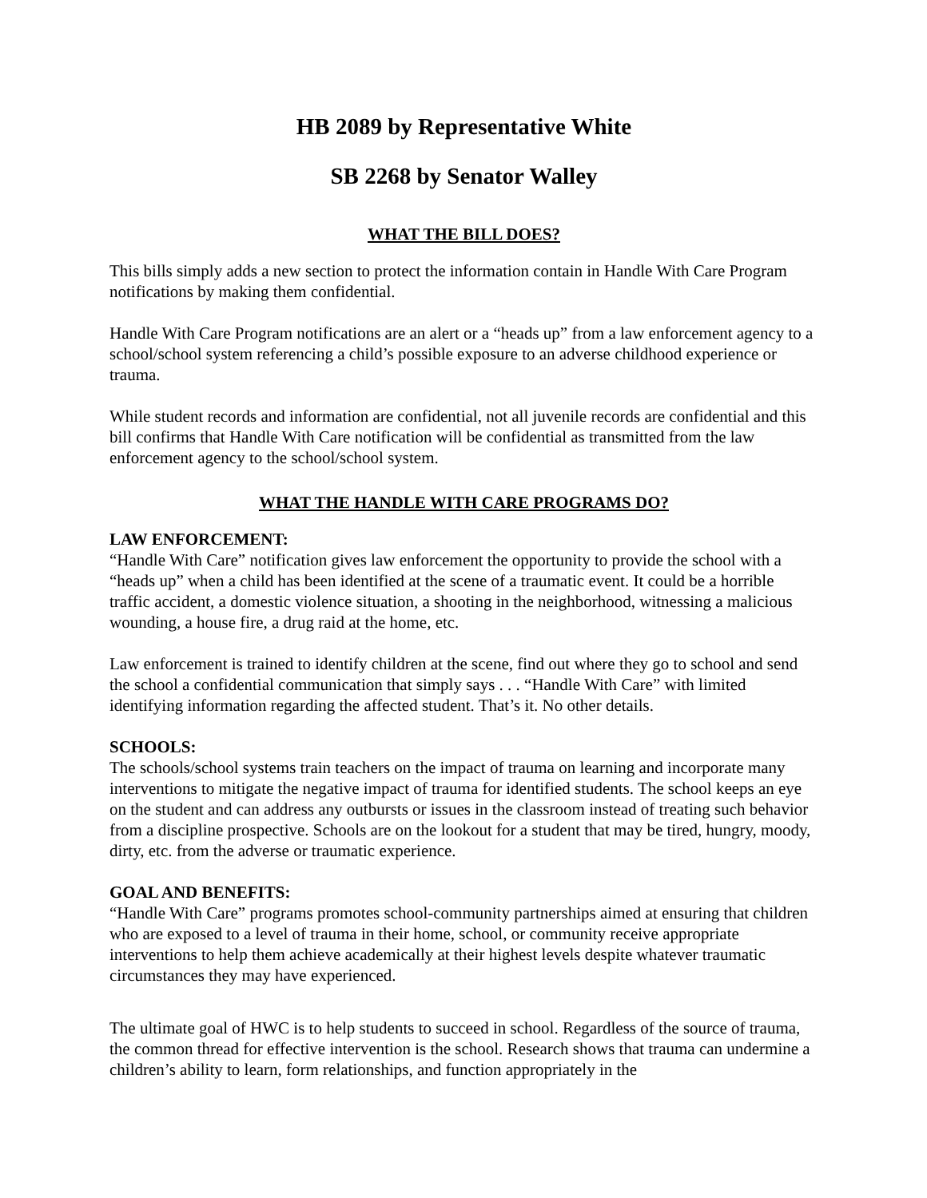HB 2089 by Representative White
SB 2268 by Senator Walley
WHAT THE BILL DOES?
This bills simply adds a new section to protect the information contain in Handle With Care Program notifications by making them confidential.
Handle With Care Program notifications are an alert or a “heads up” from a law enforcement agency to a school/school system referencing a child’s possible exposure to an adverse childhood experience or trauma.
While student records and information are confidential, not all juvenile records are confidential and this bill confirms that Handle With Care notification will be confidential as transmitted from the law enforcement agency to the school/school system.
WHAT THE HANDLE WITH CARE PROGRAMS DO?
LAW ENFORCEMENT:
“Handle With Care” notification gives law enforcement the opportunity to provide the school with a “heads up” when a child has been identified at the scene of a traumatic event. It could be a horrible traffic accident, a domestic violence situation, a shooting in the neighborhood, witnessing a malicious wounding, a house fire, a drug raid at the home, etc.
Law enforcement is trained to identify children at the scene, find out where they go to school and send the school a confidential communication that simply says . . . “Handle With Care” with limited identifying information regarding the affected student. That’s it. No other details.
SCHOOLS:
The schools/school systems train teachers on the impact of trauma on learning and incorporate many interventions to mitigate the negative impact of trauma for identified students. The school keeps an eye on the student and can address any outbursts or issues in the classroom instead of treating such behavior from a discipline prospective. Schools are on the lookout for a student that may be tired, hungry, moody, dirty, etc. from the adverse or traumatic experience.
GOAL AND BENEFITS:
“Handle With Care” programs promotes school-community partnerships aimed at ensuring that children who are exposed to a level of trauma in their home, school, or community receive appropriate interventions to help them achieve academically at their highest levels despite whatever traumatic circumstances they may have experienced.
The ultimate goal of HWC is to help students to succeed in school. Regardless of the source of trauma, the common thread for effective intervention is the school. Research shows that trauma can undermine a children’s ability to learn, form relationships, and function appropriately in the